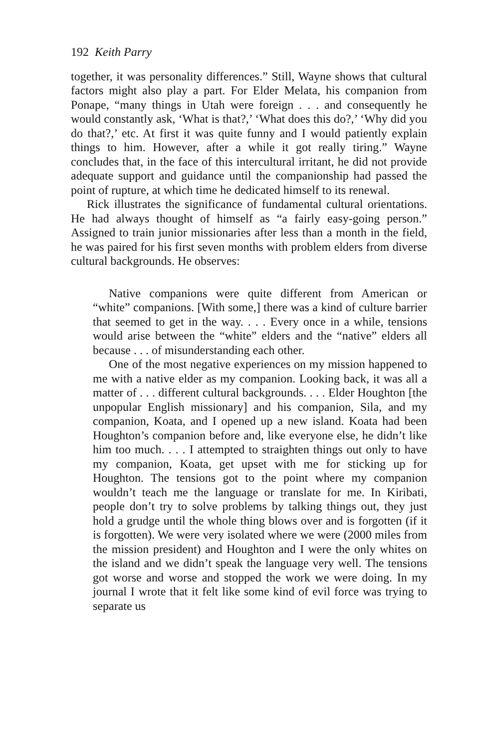192 Keith Parry
together, it was personality differences.” Still, Wayne shows that cultural factors might also play a part. For Elder Melata, his companion from Ponape, “many things in Utah were foreign . . . and consequently he would constantly ask, ‘What is that?,’ ‘What does this do?,’ ‘Why did you do that?,’ etc. At first it was quite funny and I would patiently explain things to him. However, after a while it got really tiring.” Wayne concludes that, in the face of this intercultural irritant, he did not provide adequate support and guidance until the companionship had passed the point of rupture, at which time he dedicated himself to its renewal.
Rick illustrates the significance of fundamental cultural orientations. He had always thought of himself as “a fairly easy-going person.” Assigned to train junior missionaries after less than a month in the field, he was paired for his first seven months with problem elders from diverse cultural backgrounds. He observes:
Native companions were quite different from American or “white” companions. [With some,] there was a kind of culture barrier that seemed to get in the way. . . . Every once in a while, tensions would arise between the “white” elders and the “native” elders all because . . . of misunderstanding each other.
One of the most negative experiences on my mission happened to me with a native elder as my companion. Looking back, it was all a matter of . . . different cultural backgrounds. . . . Elder Houghton [the unpopular English missionary] and his companion, Sila, and my companion, Koata, and I opened up a new island. Koata had been Houghton’s companion before and, like everyone else, he didn’t like him too much. . . . I attempted to straighten things out only to have my companion, Koata, get upset with me for sticking up for Houghton. The tensions got to the point where my companion wouldn’t teach me the language or translate for me. In Kiribati, people don’t try to solve problems by talking things out, they just hold a grudge until the whole thing blows over and is forgotten (if it is forgotten). We were very isolated where we were (2000 miles from the mission president) and Houghton and I were the only whites on the island and we didn’t speak the language very well. The tensions got worse and worse and stopped the work we were doing. In my journal I wrote that it felt like some kind of evil force was trying to separate us